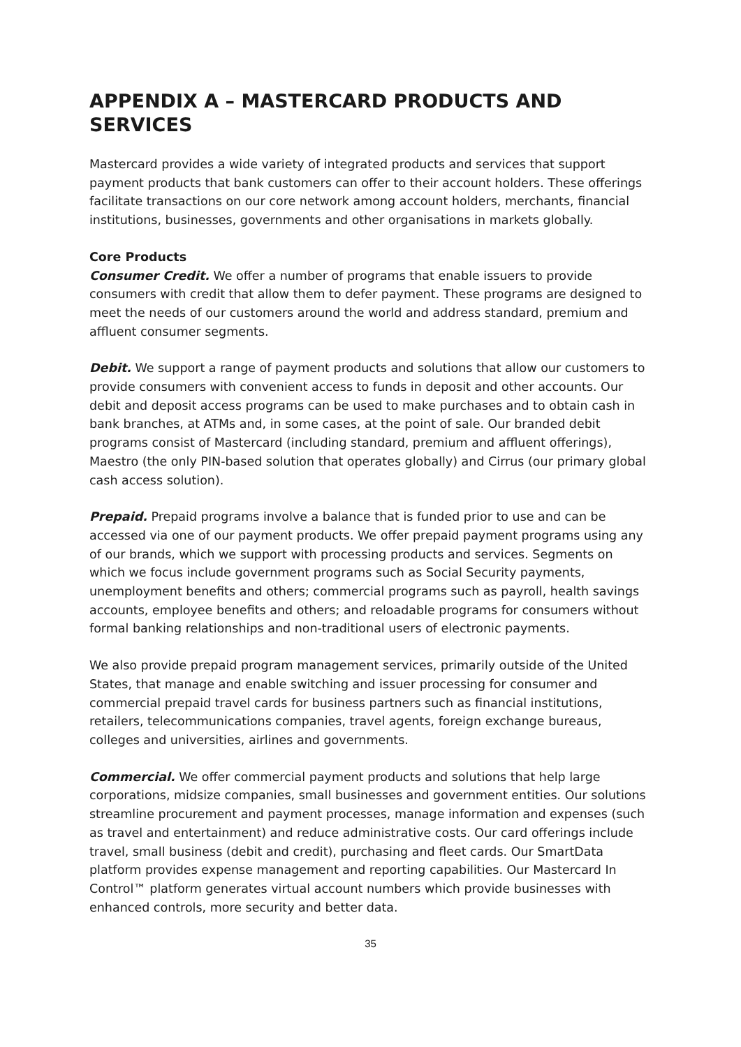APPENDIX A – MASTERCARD PRODUCTS AND SERVICES
Mastercard provides a wide variety of integrated products and services that support payment products that bank customers can offer to their account holders. These offerings facilitate transactions on our core network among account holders, merchants, financial institutions, businesses, governments and other organisations in markets globally.
Core Products
Consumer Credit. We offer a number of programs that enable issuers to provide consumers with credit that allow them to defer payment. These programs are designed to meet the needs of our customers around the world and address standard, premium and affluent consumer segments.
Debit. We support a range of payment products and solutions that allow our customers to provide consumers with convenient access to funds in deposit and other accounts. Our debit and deposit access programs can be used to make purchases and to obtain cash in bank branches, at ATMs and, in some cases, at the point of sale. Our branded debit programs consist of Mastercard (including standard, premium and affluent offerings), Maestro (the only PIN-based solution that operates globally) and Cirrus (our primary global cash access solution).
Prepaid. Prepaid programs involve a balance that is funded prior to use and can be accessed via one of our payment products. We offer prepaid payment programs using any of our brands, which we support with processing products and services. Segments on which we focus include government programs such as Social Security payments, unemployment benefits and others; commercial programs such as payroll, health savings accounts, employee benefits and others; and reloadable programs for consumers without formal banking relationships and non-traditional users of electronic payments.
We also provide prepaid program management services, primarily outside of the United States, that manage and enable switching and issuer processing for consumer and commercial prepaid travel cards for business partners such as financial institutions, retailers, telecommunications companies, travel agents, foreign exchange bureaus, colleges and universities, airlines and governments.
Commercial. We offer commercial payment products and solutions that help large corporations, midsize companies, small businesses and government entities. Our solutions streamline procurement and payment processes, manage information and expenses (such as travel and entertainment) and reduce administrative costs. Our card offerings include travel, small business (debit and credit), purchasing and fleet cards. Our SmartData platform provides expense management and reporting capabilities. Our Mastercard In Control™ platform generates virtual account numbers which provide businesses with enhanced controls, more security and better data.
35